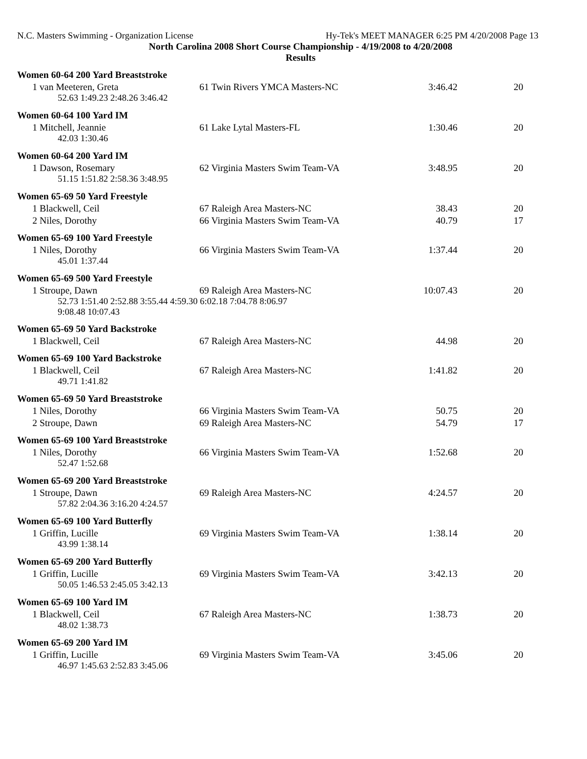N.C. Masters Swimming - Organization License Hy-Tek's MEET MANAGER 6:25 PM 4/20/2008 Page 13
North Carolina 2008 Short Course Championship - 4/19/2008 to 4/20/2008
Results
Women 60-64 200 Yard Breaststroke
| 1 van Meeteren, Greta | 61 Twin Rivers YMCA Masters-NC | 3:46.42 | 20 |
| 52.63 1:49.23 2:48.26 3:46.42 | | | |
Women 60-64 100 Yard IM
| 1 Mitchell, Jeannie | 61 Lake Lytal Masters-FL | 1:30.46 | 20 |
| 42.03 1:30.46 | | | |
Women 60-64 200 Yard IM
| 1 Dawson, Rosemary | 62 Virginia Masters Swim Team-VA | 3:48.95 | 20 |
| 51.15 1:51.82 2:58.36 3:48.95 | | | |
Women 65-69 50 Yard Freestyle
| 1 Blackwell, Ceil | 67 Raleigh Area Masters-NC | 38.43 | 20 |
| 2 Niles, Dorothy | 66 Virginia Masters Swim Team-VA | 40.79 | 17 |
Women 65-69 100 Yard Freestyle
| 1 Niles, Dorothy | 66 Virginia Masters Swim Team-VA | 1:37.44 | 20 |
| 45.01 1:37.44 | | | |
Women 65-69 500 Yard Freestyle
| 1 Stroupe, Dawn | 69 Raleigh Area Masters-NC | 10:07.43 | 20 |
| 52.73 1:51.40 2:52.88 3:55.44 4:59.30 6:02.18 7:04.78 8:06.97 9:08.48 10:07.43 | | | |
Women 65-69 50 Yard Backstroke
| 1 Blackwell, Ceil | 67 Raleigh Area Masters-NC | 44.98 | 20 |
Women 65-69 100 Yard Backstroke
| 1 Blackwell, Ceil | 67 Raleigh Area Masters-NC | 1:41.82 | 20 |
| 49.71 1:41.82 | | | |
Women 65-69 50 Yard Breaststroke
| 1 Niles, Dorothy | 66 Virginia Masters Swim Team-VA | 50.75 | 20 |
| 2 Stroupe, Dawn | 69 Raleigh Area Masters-NC | 54.79 | 17 |
Women 65-69 100 Yard Breaststroke
| 1 Niles, Dorothy | 66 Virginia Masters Swim Team-VA | 1:52.68 | 20 |
| 52.47 1:52.68 | | | |
Women 65-69 200 Yard Breaststroke
| 1 Stroupe, Dawn | 69 Raleigh Area Masters-NC | 4:24.57 | 20 |
| 57.82 2:04.36 3:16.20 4:24.57 | | | |
Women 65-69 100 Yard Butterfly
| 1 Griffin, Lucille | 69 Virginia Masters Swim Team-VA | 1:38.14 | 20 |
| 43.99 1:38.14 | | | |
Women 65-69 200 Yard Butterfly
| 1 Griffin, Lucille | 69 Virginia Masters Swim Team-VA | 3:42.13 | 20 |
| 50.05 1:46.53 2:45.05 3:42.13 | | | |
Women 65-69 100 Yard IM
| 1 Blackwell, Ceil | 67 Raleigh Area Masters-NC | 1:38.73 | 20 |
| 48.02 1:38.73 | | | |
Women 65-69 200 Yard IM
| 1 Griffin, Lucille | 69 Virginia Masters Swim Team-VA | 3:45.06 | 20 |
| 46.97 1:45.63 2:52.83 3:45.06 | | | |